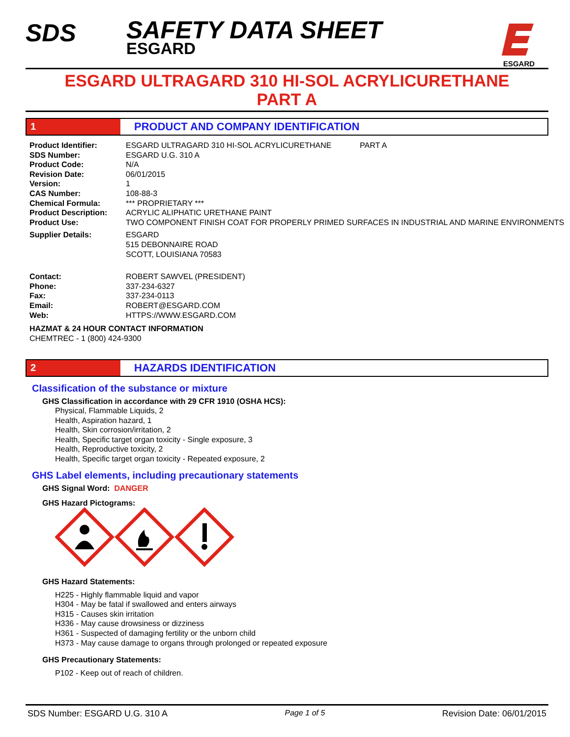SDS
SAFETY DATA SHEET
ESGARD
ESGARD
ESGARD ULTRAGARD 310 HI-SOL ACRYLICURETHANE
PART A
1 PRODUCT AND COMPANY IDENTIFICATION
| Product Identifier: | ESGARD ULTRAGARD 310 HI-SOL ACRYLICURETHANE PART A |
| SDS Number: | ESGARD U.G. 310 A |
| Product Code: | N/A |
| Revision Date: | 06/01/2015 |
| Version: | 1 |
| CAS Number: | 108-88-3 |
| Chemical Formula: | *** PROPRIETARY *** |
| Product Description: | ACRYLIC ALIPHATIC URETHANE PAINT |
| Product Use: | TWO COMPONENT FINISH COAT FOR PROPERLY PRIMED SURFACES IN INDUSTRIAL AND MARINE ENVIRONMENTS |
| Supplier Details: | ESGARD 515 DEBONNAIRE ROAD SCOTT, LOUISIANA 70583 |
| Contact: | ROBERT SAWVEL (PRESIDENT) |
| Phone: | 337-234-6327 |
| Fax: | 337-234-0113 |
| Email: | ROBERT@ESGARD.COM |
| Web: | HTTPS://WWW.ESGARD.COM |
HAZMAT & 24 HOUR CONTACT INFORMATION
CHEMTREC - 1 (800) 424-9300
2 HAZARDS IDENTIFICATION
Classification of the substance or mixture
GHS Classification in accordance with 29 CFR 1910 (OSHA HCS):
Physical, Flammable Liquids, 2
Health, Aspiration hazard, 1
Health, Skin corrosion/irritation, 2
Health, Specific target organ toxicity - Single exposure, 3
Health, Reproductive toxicity, 2
Health, Specific target organ toxicity - Repeated exposure, 2
GHS Label elements, including precautionary statements
GHS Signal Word: DANGER
GHS Hazard Pictograms:
GHS Hazard Statements:
H225 - Highly flammable liquid and vapor
H304 - May be fatal if swallowed and enters airways
H315 - Causes skin irritation
H336 - May cause drowsiness or dizziness
H361 - Suspected of damaging fertility or the unborn child
H373 - May cause damage to organs through prolonged or repeated exposure
GHS Precautionary Statements:
P102 - Keep out of reach of children.
SDS Number: ESGARD U.G. 310 A Page 1 of 5 Revision Date: 06/01/2015